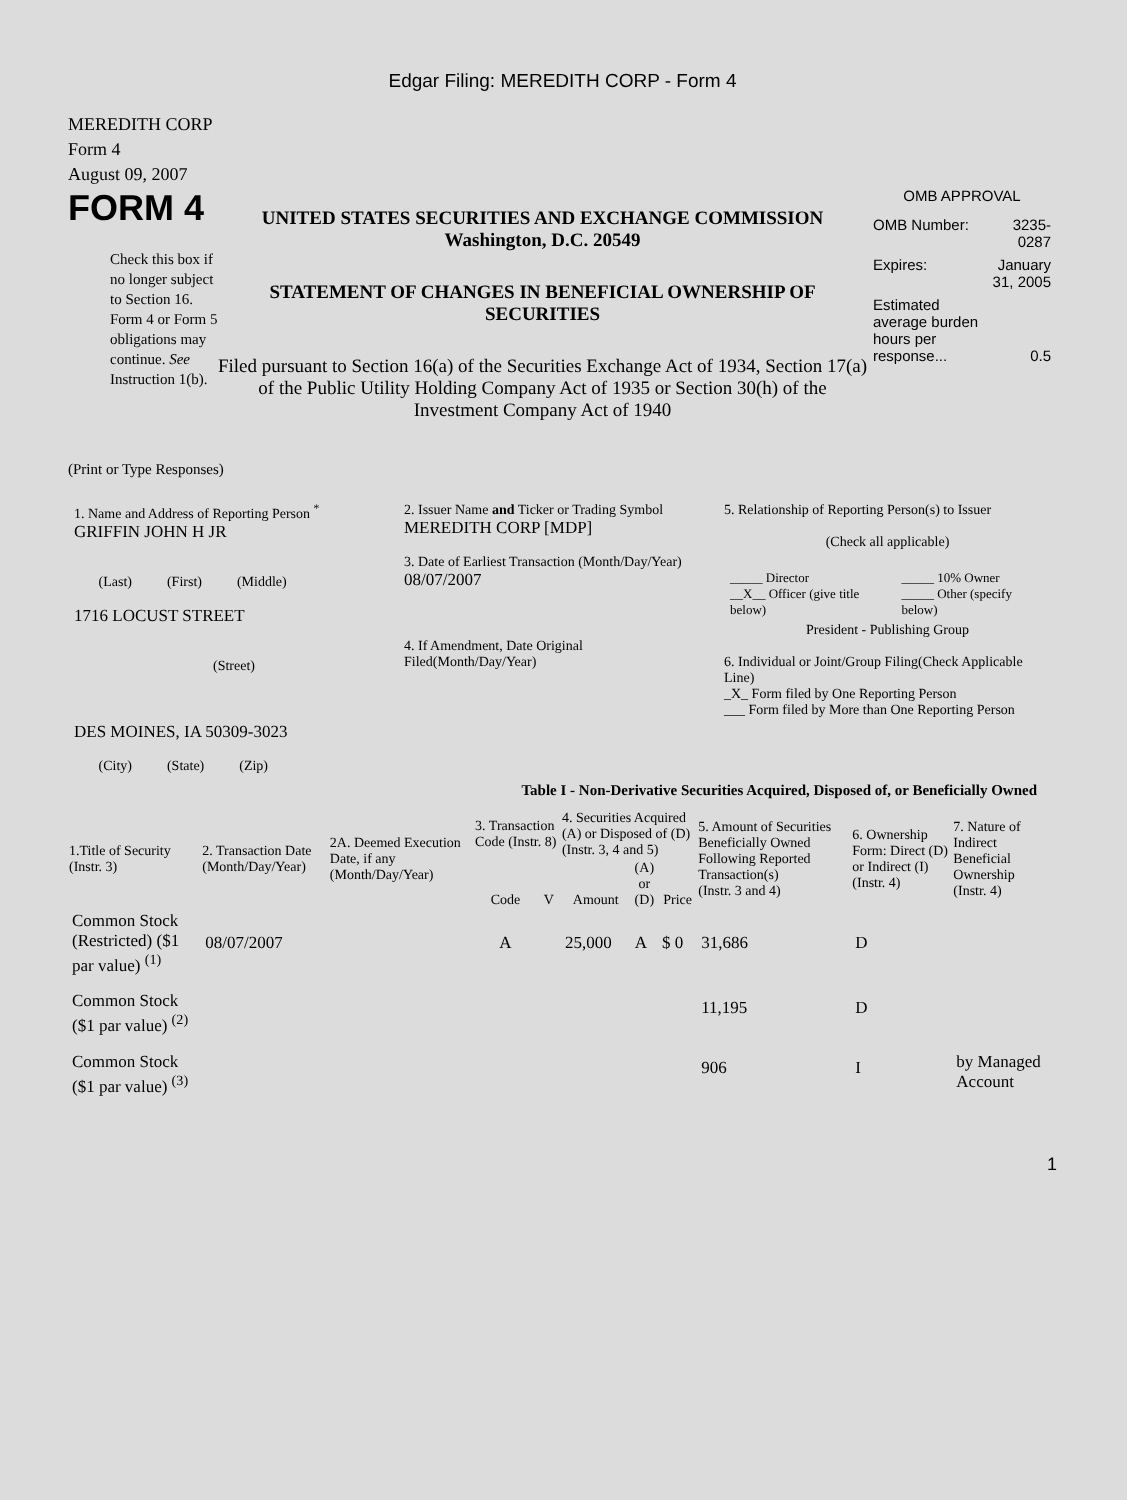Edgar Filing: MEREDITH CORP - Form 4
MEREDITH CORP
Form 4
August 09, 2007
FORM 4
Check this box if no longer subject to Section 16. Form 4 or Form 5 obligations may continue. See Instruction 1(b).
UNITED STATES SECURITIES AND EXCHANGE COMMISSION
Washington, D.C. 20549
STATEMENT OF CHANGES IN BENEFICIAL OWNERSHIP OF SECURITIES
Filed pursuant to Section 16(a) of the Securities Exchange Act of 1934, Section 17(a) of the Public Utility Holding Company Act of 1935 or Section 30(h) of the Investment Company Act of 1940
OMB APPROVAL
| OMB Number: | 3235-0287 |
| Expires: | January 31, 2005 |
| Estimated average burden hours per response... | 0.5 |
(Print or Type Responses)
| 1. Name and Address of Reporting Person <sup>*</sup> GRIFFIN JOHN H JR (Last) (First) (Middle) 1716 LOCUST STREET (Street) DES MOINES, IA 50309-3023 (City) (State) (Zip) | 2. Issuer Name and Ticker or Trading Symbol MEREDITH CORP [MDP] 3. Date of Earliest Transaction (Month/Day/Year) 08/07/2007 4. If Amendment, Date Original Filed(Month/Day/Year) | 5. Relationship of Reporting Person(s) to Issuer (Check all applicable) / _____ Director __X__ Officer (give title below) / _____ 10% Owner _____ Other (specify below) / President - Publishing Group 6. Individual or Joint/Group Filing(Check Applicable Line) _X_ Form filed by One Reporting Person ___ Form filed by More than One Reporting Person |
Table I - Non-Derivative Securities Acquired, Disposed of, or Beneficially Owned
| 1.Title of Security (Instr. 3) | 2. Transaction Date (Month/Day/Year) | 2A. Deemed Execution Date, if any (Month/Day/Year) | 3. Transaction Code (Instr. 8) | | 4. Securities Acquired (A) or Disposed of (D) (Instr. 3, 4 and 5) | | | 5. Amount of Securities Beneficially Owned Following Reported Transaction(s) (Instr. 3 and 4) | 6. Ownership Form: Direct (D) or Indirect (I) (Instr. 4) | 7. Nature of Indirect Beneficial Ownership (Instr. 4) |
| --- | --- | --- | --- | --- | --- | --- | --- | --- | --- | --- |
| | | | Code | V | Amount | (A) or (D) | Price | | | |
| Common Stock (Restricted) ($1 par value) <sup>(1)</sup> | 08/07/2007 | | A | | 25,000 | A | $ 0 | 31,686 | D | |
| Common Stock ($1 par value) <sup>(2)</sup> | | | | | | | | 11,195 | D | |
| Common Stock ($1 par value) <sup>(3)</sup> | | | | | | | | 906 | I | by Managed Account |
1